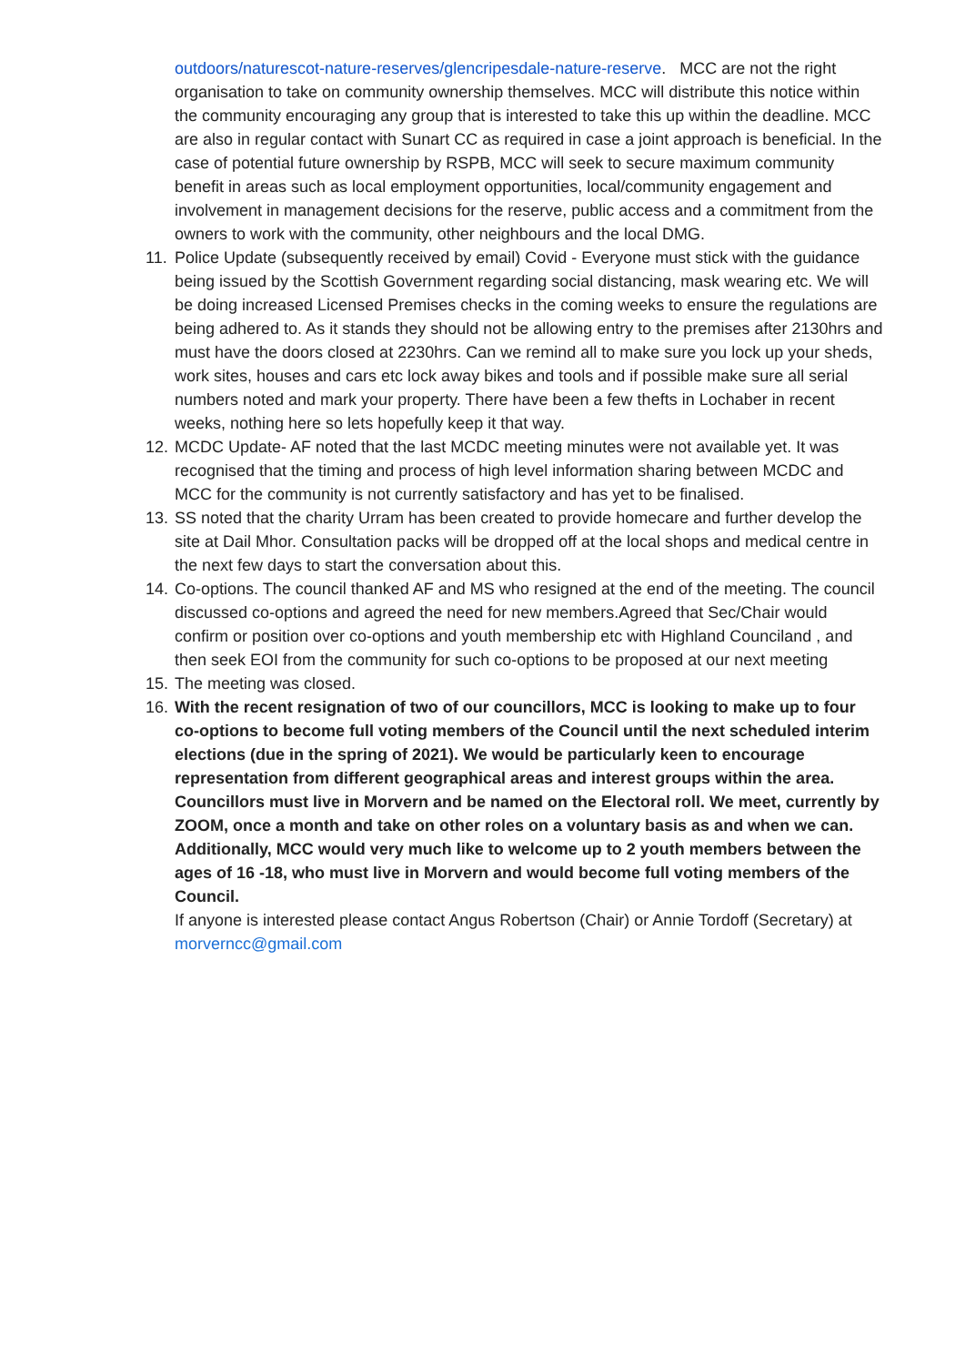outdoors/naturescot-nature-reserves/glencripesdale-nature-reserve. MCC are not the right organisation to take on community ownership themselves. MCC will distribute this notice within the community encouraging any group that is interested to take this up within the deadline. MCC are also in regular contact with Sunart CC as required in case a joint approach is beneficial. In the case of potential future ownership by RSPB, MCC will seek to secure maximum community benefit in areas such as local employment opportunities, local/community engagement and involvement in management decisions for the reserve, public access and a commitment from the owners to work with the community, other neighbours and the local DMG.
11.
Police Update (subsequently received by email) Covid - Everyone must stick with the guidance being issued by the Scottish Government regarding social distancing, mask wearing etc. We will be doing increased Licensed Premises checks in the coming weeks to ensure the regulations are being adhered to. As it stands they should not be allowing entry to the premises after 2130hrs and must have the doors closed at 2230hrs. Can we remind all to make sure you lock up your sheds, work sites, houses and cars etc lock away bikes and tools and if possible make sure all serial numbers noted and mark your property. There have been a few thefts in Lochaber in recent weeks, nothing here so lets hopefully keep it that way.
12.
MCDC Update- AF noted that the last MCDC meeting minutes were not available yet. It was recognised that the timing and process of high level information sharing between MCDC and MCC for the community is not currently satisfactory and has yet to be finalised.
13.
SS noted that the charity Urram has been created to provide homecare and further develop the site at Dail Mhor. Consultation packs will be dropped off at the local shops and medical centre in the next few days to start the conversation about this.
14.
Co-options. The council thanked AF and MS who resigned at the end of the meeting. The council discussed co-options and agreed the need for new members.Agreed that Sec/Chair would confirm or position over co-options and youth membership etc with Highland Counciland , and then seek EOI from the community for such co-options to be proposed at our next meeting
15.
The meeting was closed.
16.
With the recent resignation of two of our councillors, MCC is looking to make up to four co-options to become full voting members of the Council until the next scheduled interim elections (due in the spring of 2021). We would be particularly keen to encourage representation from different geographical areas and interest groups within the area. Councillors must live in Morvern and be named on the Electoral roll. We meet, currently by ZOOM, once a month and take on other roles on a voluntary basis as and when we can. Additionally, MCC would very much like to welcome up to 2 youth members between the ages of 16 -18, who must live in Morvern and would become full voting members of the Council.
If anyone is interested please contact Angus Robertson (Chair) or Annie Tordoff (Secretary) at morverncc@gmail.com